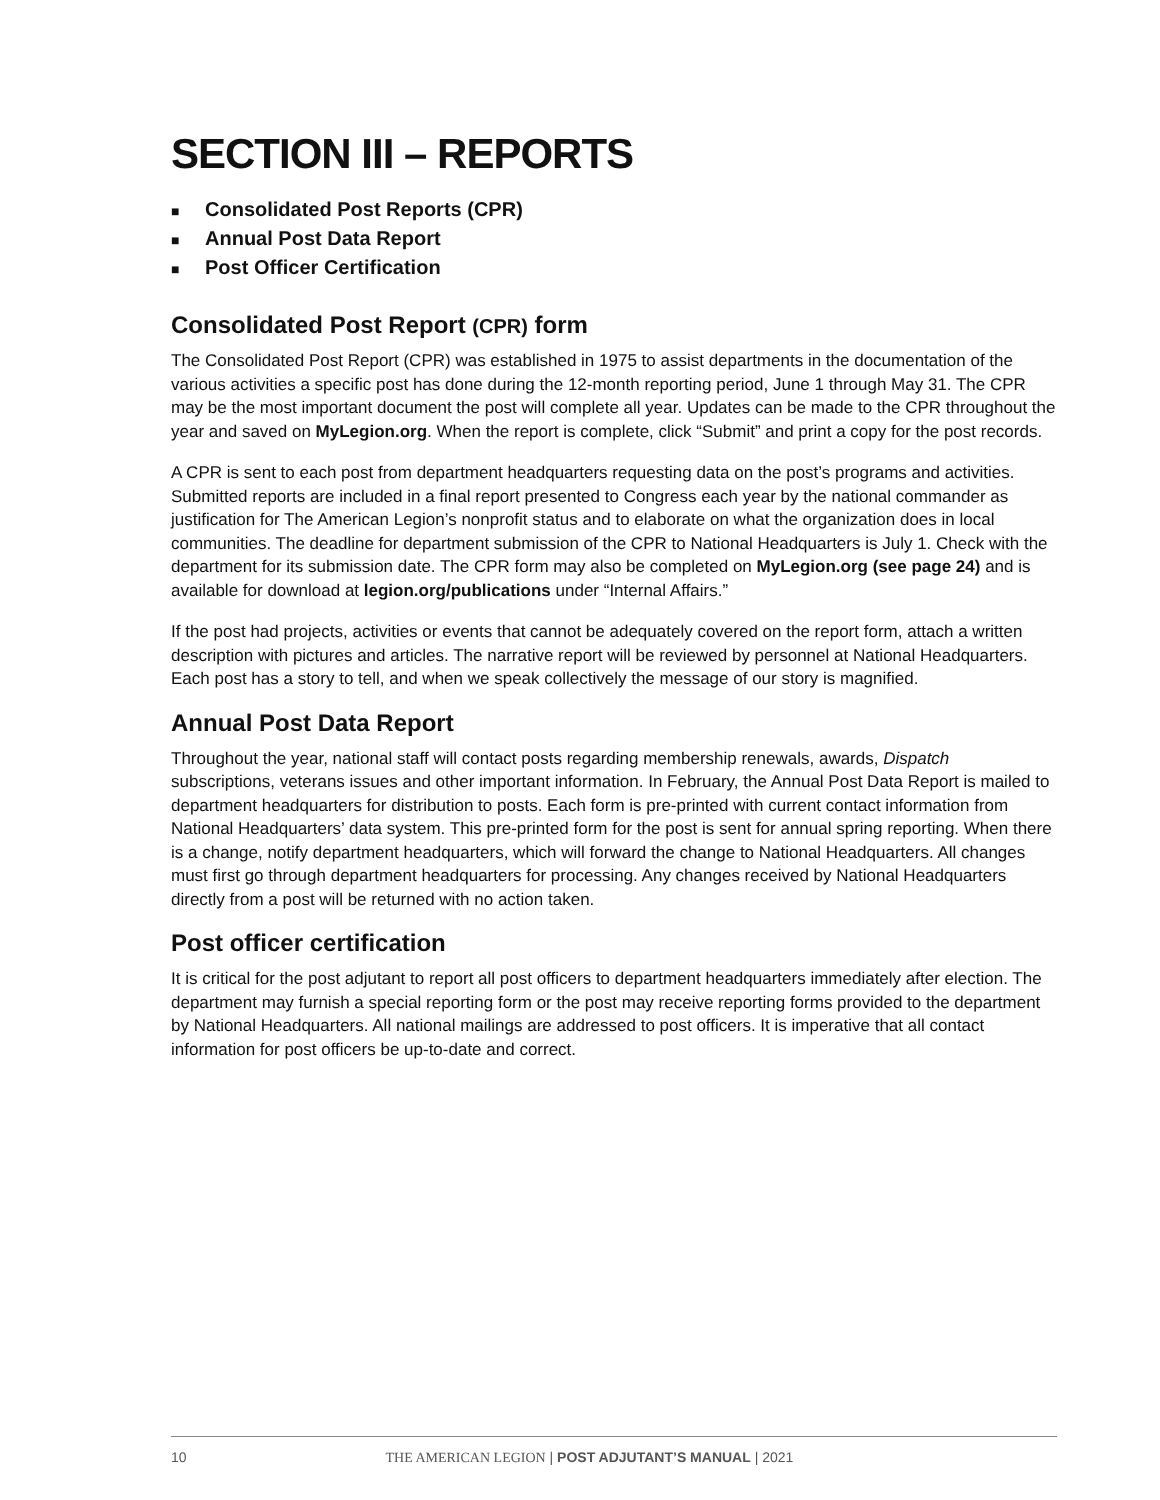SECTION III – REPORTS
■ Consolidated Post Reports (CPR)
■ Annual Post Data Report
■ Post Officer Certification
Consolidated Post Report (CPR) form
The Consolidated Post Report (CPR) was established in 1975 to assist departments in the documentation of the various activities a specific post has done during the 12-month reporting period, June 1 through May 31. The CPR may be the most important document the post will complete all year. Updates can be made to the CPR throughout the year and saved on MyLegion.org. When the report is complete, click “Submit” and print a copy for the post records.
A CPR is sent to each post from department headquarters requesting data on the post’s programs and activities. Submitted reports are included in a final report presented to Congress each year by the national commander as justification for The American Legion’s nonprofit status and to elaborate on what the organization does in local communities. The deadline for department submission of the CPR to National Headquarters is July 1. Check with the department for its submission date. The CPR form may also be completed on MyLegion.org (see page 24) and is available for download at legion.org/publications under “Internal Affairs.”
If the post had projects, activities or events that cannot be adequately covered on the report form, attach a written description with pictures and articles. The narrative report will be reviewed by personnel at National Headquarters. Each post has a story to tell, and when we speak collectively the message of our story is magnified.
Annual Post Data Report
Throughout the year, national staff will contact posts regarding membership renewals, awards, Dispatch subscriptions, veterans issues and other important information. In February, the Annual Post Data Report is mailed to department headquarters for distribution to posts. Each form is pre-printed with current contact information from National Headquarters’ data system. This pre-printed form for the post is sent for annual spring reporting. When there is a change, notify department headquarters, which will forward the change to National Headquarters. All changes must first go through department headquarters for processing. Any changes received by National Headquarters directly from a post will be returned with no action taken.
Post officer certification
It is critical for the post adjutant to report all post officers to department headquarters immediately after election. The department may furnish a special reporting form or the post may receive reporting forms provided to the department by National Headquarters. All national mailings are addressed to post officers. It is imperative that all contact information for post officers be up-to-date and correct.
10 THE AMERICAN LEGION | POST ADJUTANT’S MANUAL | 2021